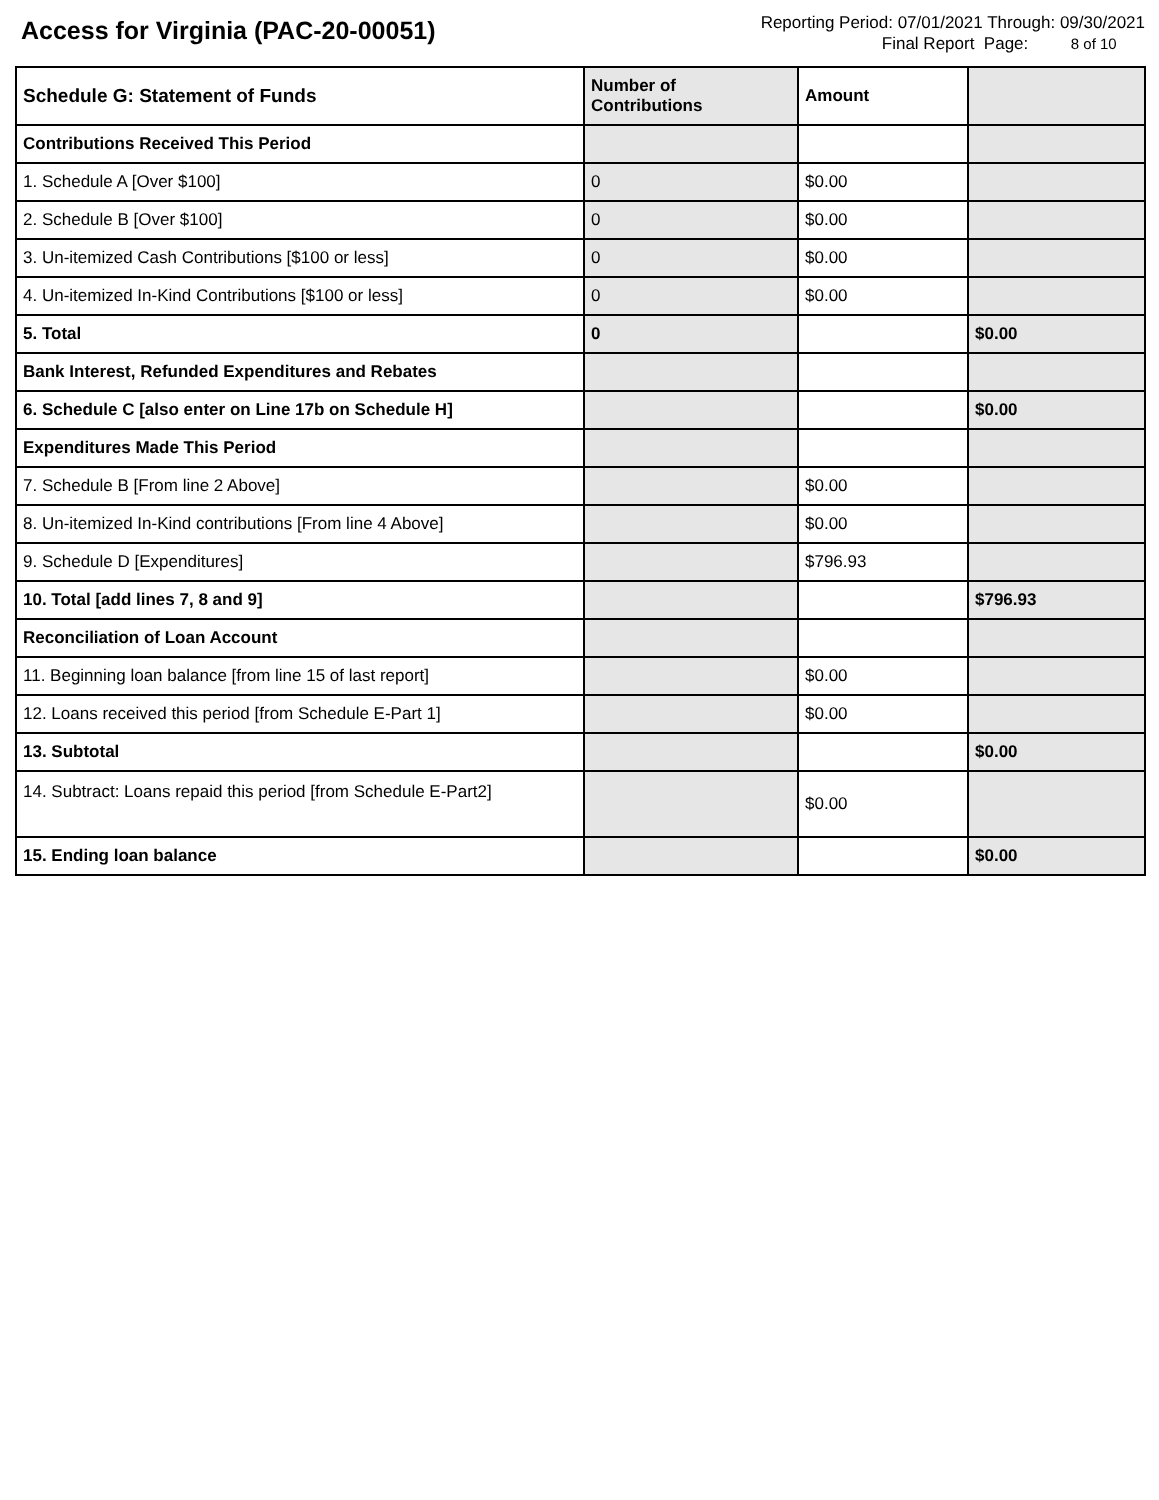Access for Virginia (PAC-20-00051)
Reporting Period: 07/01/2021 Through: 09/30/2021
Final Report Page: 8 of 10
| Schedule G: Statement of Funds | Number of Contributions | Amount | |
| --- | --- | --- | --- |
| Contributions Received This Period | | | |
| 1. Schedule A [Over $100] | 0 | $0.00 | |
| 2. Schedule B [Over $100] | 0 | $0.00 | |
| 3. Un-itemized Cash Contributions [$100 or less] | 0 | $0.00 | |
| 4. Un-itemized In-Kind Contributions [$100 or less] | 0 | $0.00 | |
| 5. Total | 0 | | $0.00 |
| Bank Interest, Refunded Expenditures and Rebates | | | |
| 6. Schedule C [also enter on Line 17b on Schedule H] | | | $0.00 |
| Expenditures Made This Period | | | |
| 7. Schedule B [From line 2 Above] | | $0.00 | |
| 8. Un-itemized In-Kind contributions [From line 4 Above] | | $0.00 | |
| 9. Schedule D [Expenditures] | | $796.93 | |
| 10. Total [add lines 7, 8 and 9] | | | $796.93 |
| Reconciliation of Loan Account | | | |
| 11. Beginning loan balance [from line 15 of last report] | | $0.00 | |
| 12. Loans received this period [from Schedule E-Part 1] | | $0.00 | |
| 13. Subtotal | | | $0.00 |
| 14. Subtract: Loans repaid this period [from Schedule E-Part2] | | $0.00 | |
| 15. Ending loan balance | | | $0.00 |